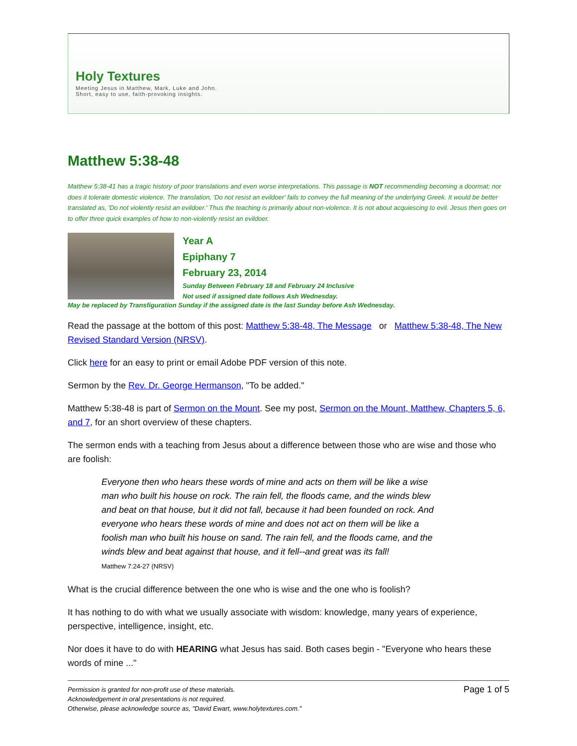Holy Textures
Meeting Jesus in Matthew, Mark, Luke and John.
Short, easy to use, faith-provoking insights.
Matthew 5:38-48
Matthew 5:38-41 has a tragic history of poor translations and even worse interpretations. This passage is NOT recommending becoming a doormat; nor does it tolerate domestic violence. The translation, 'Do not resist an evildoer' fails to convey the full meaning of the underlying Greek. It would be better translated as, 'Do not violently resist an evildoer.' Thus the teaching is primarily about non-violence. It is not about acquiescing to evil. Jesus then goes on to offer three quick examples of how to non-violently resist an evildoer.
Year A
Epiphany 7
February 23, 2014
Sunday Between February 18 and February 24 Inclusive
Not used if assigned date follows Ash Wednesday.
May be replaced by Transfiguration Sunday if the assigned date is the last Sunday before Ash Wednesday.
Read the passage at the bottom of this post: Matthew 5:38-48, The Message or Matthew 5:38-48, The New Revised Standard Version (NRSV).
Click here for an easy to print or email Adobe PDF version of this note.
Sermon by the Rev. Dr. George Hermanson, "To be added."
Matthew 5:38-48 is part of Sermon on the Mount. See my post, Sermon on the Mount, Matthew, Chapters 5, 6, and 7, for an short overview of these chapters.
The sermon ends with a teaching from Jesus about a difference between those who are wise and those who are foolish:
Everyone then who hears these words of mine and acts on them will be like a wise man who built his house on rock. The rain fell, the floods came, and the winds blew and beat on that house, but it did not fall, because it had been founded on rock. And everyone who hears these words of mine and does not act on them will be like a foolish man who built his house on sand. The rain fell, and the floods came, and the winds blew and beat against that house, and it fell--and great was its fall!
Matthew 7:24-27 (NRSV)
What is the crucial difference between the one who is wise and the one who is foolish?
It has nothing to do with what we usually associate with wisdom: knowledge, many years of experience, perspective, intelligence, insight, etc.
Nor does it have to do with HEARING what Jesus has said. Both cases begin - "Everyone who hears these words of mine ..."
Permission is granted for non-profit use of these materials.
Acknowledgement in oral presentations is not required.
Otherwise, please acknowledge source as, "David Ewart, www.holytextures.com."
Page 1 of 5